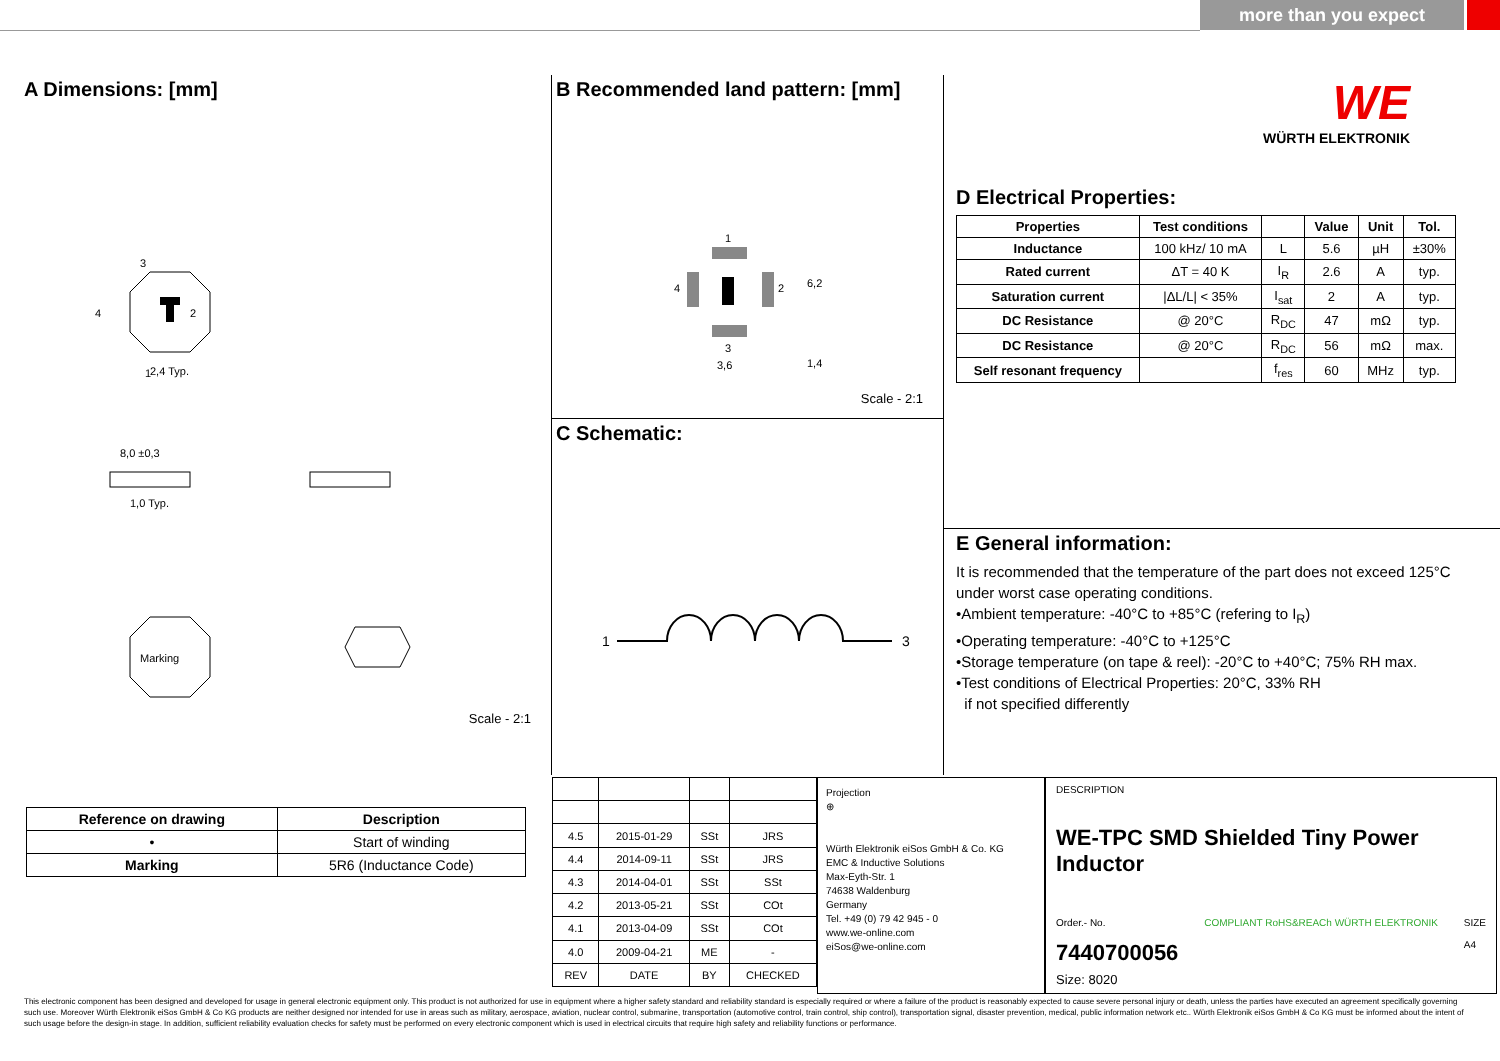more than you expect
A Dimensions: [mm]
3
4
2
1
2,4 Typ.
8,0 ±0,3
1,0 Typ.
Marking
Scale - 2:1
B Recommended land pattern: [mm]
1
3
4
2
3,6
6,2
1,4
Scale - 2:1
C Schematic:
1
3
WE
WÜRTH ELEKTRONIK
D Electrical Properties:
| Properties | Test conditions | | Value | Unit | Tol. |
| --- | --- | --- | --- | --- | --- |
| Inductance | 100 kHz/ 10 mA | L | 5.6 | µH | ±30% |
| Rated current | ΔT = 40 K | I<sub>R</sub> | 2.6 | A | typ. |
| Saturation current | /ΔL/L/ < 35% | I<sub>sat</sub> | 2 | A | typ. |
| DC Resistance | @ 20°C | R<sub>DC</sub> | 47 | mΩ | typ. |
| DC Resistance | @ 20°C | R<sub>DC</sub> | 56 | mΩ | max. |
| Self resonant frequency | | f<sub>res</sub> | 60 | MHz | typ. |
E General information:
It is recommended that the temperature of the part does not exceed 125°C under worst case operating conditions.
•Ambient temperature: -40°C to +85°C (refering to I<sub>R</sub>)
•Operating temperature: -40°C to +125°C
•Storage temperature (on tape & reel): -20°C to +40°C; 75% RH max.
•Test conditions of Electrical Properties: 20°C, 33% RH
if not specified differently
| Reference on drawing | Description |
| --- | --- |
| • | Start of winding |
| Marking | 5R6 (Inductance Code) |
| 4.5 | 2015-01-29 | SSt | JRS |
| 4.4 | 2014-09-11 | SSt | JRS |
| 4.3 | 2014-04-01 | SSt | SSt |
| 4.2 | 2013-05-21 | SSt | COt |
| 4.1 | 2013-04-09 | SSt | COt |
| 4.0 | 2009-04-21 | ME | - |
| REV | DATE | BY | CHECKED |
Projection
⊕
Würth Elektronik eiSos GmbH & Co. KG
EMC & Inductive Solutions
Max-Eyth-Str. 1
74638 Waldenburg
Germany
Tel. +49 (0) 79 42 945 - 0
www.we-online.com
eiSos@we-online.com
DESCRIPTION
WE-TPC SMD Shielded Tiny Power Inductor
Order.- No.
7440700056
COMPLIANT RoHS&REACh WÜRTH ELEKTRONIK
SIZE
A4
Size: 8020
This electronic component has been designed and developed for usage in general electronic equipment only. This product is not authorized for use in equipment where a higher safety standard and reliability standard is especially required or where a failure of the product is reasonably expected to cause severe personal injury or death, unless the parties have executed an agreement specifically governing such use. Moreover Würth Elektronik eiSos GmbH & Co KG products are neither designed nor intended for use in areas such as military, aerospace, aviation, nuclear control, submarine, transportation (automotive control, train control, ship control), transportation signal, disaster prevention, medical, public information network etc.. Würth Elektronik eiSos GmbH & Co KG must be informed about the intent of such usage before the design-in stage. In addition, sufficient reliability evaluation checks for safety must be performed on every electronic component which is used in electrical circuits that require high safety and reliability functions or performance.